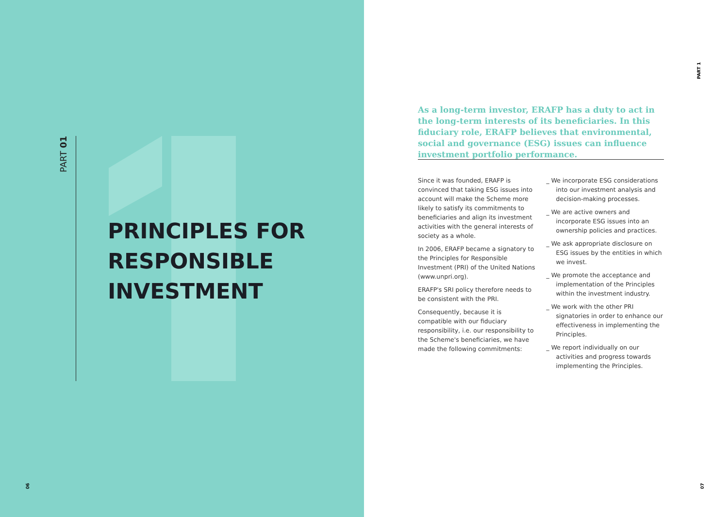PART 01
PRINCIPLES FOR
RESPONSIBLE
INVESTMENT
06
PART 1
As a long-term investor, ERAFP has a duty to act in the long-term interests of its beneficiaries. In this fiduciary role, ERAFP believes that environmental, social and governance (ESG) issues can influence investment portfolio performance.
Since it was founded, ERAFP is convinced that taking ESG issues into account will make the Scheme more likely to satisfy its commitments to beneficiaries and align its investment activities with the general interests of society as a whole.
In 2006, ERAFP became a signatory to the Principles for Responsible Investment (PRI) of the United Nations (www.unpri.org).
ERAFP's SRI policy therefore needs to be consistent with the PRI.
Consequently, because it is compatible with our fiduciary responsibility, i.e. our responsibility to the Scheme's beneficiaries, we have made the following commitments:
_ We incorporate ESG considerations into our investment analysis and decision-making processes.
_ We are active owners and incorporate ESG issues into an ownership policies and practices.
_ We ask appropriate disclosure on ESG issues by the entities in which we invest.
_ We promote the acceptance and implementation of the Principles within the investment industry.
_ We work with the other PRI signatories in order to enhance our effectiveness in implementing the Principles.
_ We report individually on our activities and progress towards implementing the Principles.
07